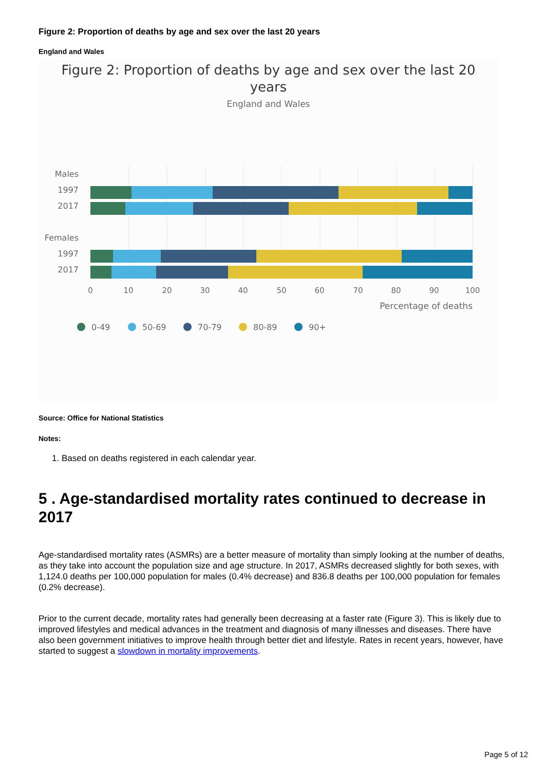Figure 2: Proportion of deaths by age and sex over the last 20 years
England and Wales
Figure 2: Proportion of deaths by age and sex over the last 20
years
England and Wales
Males
1997
2017
Females
1997
2017
0
10
20
30
40
50
60
70
80
90
100
Percentage of deaths
0-49
50-69
70-79
80-89
90+
Source: Office for National Statistics
Notes:
1. Based on deaths registered in each calendar year.
5 . Age-standardised mortality rates continued to decrease in 2017
Age-standardised mortality rates (ASMRs) are a better measure of mortality than simply looking at the number of deaths, as they take into account the population size and age structure. In 2017, ASMRs decreased slightly for both sexes, with 1,124.0 deaths per 100,000 population for males (0.4% decrease) and 836.8 deaths per 100,000 population for females (0.2% decrease).
Prior to the current decade, mortality rates had generally been decreasing at a faster rate (Figure 3). This is likely due to improved lifestyles and medical advances in the treatment and diagnosis of many illnesses and diseases. There have also been government initiatives to improve health through better diet and lifestyle. Rates in recent years, however, have started to suggest a slowdown in mortality improvements.
Page 5 of 12